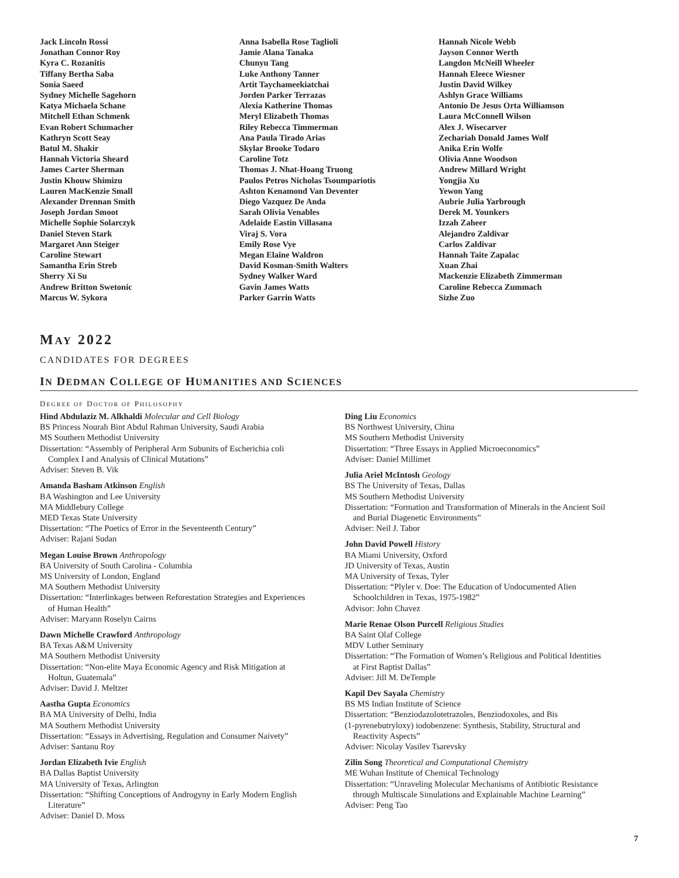Jack Lincoln Rossi
Jonathan Connor Roy
Kyra C. Rozanitis
Tiffany Bertha Saba
Sonia Saeed
Sydney Michelle Sagehorn
Katya Michaela Schane
Mitchell Ethan Schmenk
Evan Robert Schumacher
Kathryn Scott Seay
Batul M. Shakir
Hannah Victoria Sheard
James Carter Sherman
Justin Khouw Shimizu
Lauren MacKenzie Small
Alexander Drennan Smith
Joseph Jordan Smoot
Michelle Sophie Solarczyk
Daniel Steven Stark
Margaret Ann Steiger
Caroline Stewart
Samantha Erin Streb
Sherry Xi Su
Andrew Britton Swetonic
Marcus W. Sykora
Anna Isabella Rose Taglioli
Jamie Alana Tanaka
Chunyu Tang
Luke Anthony Tanner
Artit Taychameekiatchai
Jorden Parker Terrazas
Alexia Katherine Thomas
Meryl Elizabeth Thomas
Riley Rebecca Timmerman
Ana Paula Tirado Arias
Skylar Brooke Todaro
Caroline Totz
Thomas J. Nhat-Hoang Truong
Paulos Petros Nicholas Tsoumpariotis
Ashton Kenamond Van Deventer
Diego Vazquez De Anda
Sarah Olivia Venables
Adelaide Eastin Villasana
Viraj S. Vora
Emily Rose Vye
Megan Elaine Waldron
David Kosman-Smith Walters
Sydney Walker Ward
Gavin James Watts
Parker Garrin Watts
Hannah Nicole Webb
Jayson Connor Werth
Langdon McNeill Wheeler
Hannah Eleece Wiesner
Justin David Wilkey
Ashlyn Grace Williams
Antonio De Jesus Orta Williamson
Laura McConnell Wilson
Alex J. Wisecarver
Zechariah Donald James Wolf
Anika Erin Wolfe
Olivia Anne Woodson
Andrew Millard Wright
Yongjia Xu
Yewon Yang
Aubrie Julia Yarbrough
Derek M. Younkers
Izzah Zaheer
Alejandro Zaldivar
Carlos Zaldivar
Hannah Taite Zapalac
Xuan Zhai
Mackenzie Elizabeth Zimmerman
Caroline Rebecca Zummach
Sizhe Zuo
MAY 2022
CANDIDATES FOR DEGREES
IN DEDMAN COLLEGE OF HUMANITIES AND SCIENCES
DEGREE OF DOCTOR OF PHILOSOPHY
Hind Abdulaziz M. Alkhaldi Molecular and Cell Biology
BS Princess Nourah Bint Abdul Rahman University, Saudi Arabia
MS Southern Methodist University
Dissertation: “Assembly of Peripheral Arm Subunits of Escherichia coli
Complex I and Analysis of Clinical Mutations”
Adviser: Steven B. Vik
Amanda Basham Atkinson English
BA Washington and Lee University
MA Middlebury College
MED Texas State University
Dissertation: “The Poetics of Error in the Seventeenth Century”
Adviser: Rajani Sudan
Megan Louise Brown Anthropology
BA University of South Carolina - Columbia
MS University of London, England
MA Southern Methodist University
Dissertation: “Interlinkages between Reforestation Strategies and Experiences
of Human Health”
Adviser: Maryann Roselyn Cairns
Dawn Michelle Crawford Anthropology
BA Texas A&M University
MA Southern Methodist University
Dissertation: “Non-elite Maya Economic Agency and Risk Mitigation at
Holtun, Guatemala”
Adviser: David J. Meltzer
Aastha Gupta Economics
BA MA University of Delhi, India
MA Southern Methodist University
Dissertation: “Essays in Advertising, Regulation and Consumer Naivety”
Adviser: Santanu Roy
Jordan Elizabeth Ivie English
BA Dallas Baptist University
MA University of Texas, Arlington
Dissertation: “Shifting Conceptions of Androgyny in Early Modern English
Literature”
Adviser: Daniel D. Moss
Ding Liu Economics
BS Northwest University, China
MS Southern Methodist University
Dissertation: “Three Essays in Applied Microeconomics”
Adviser: Daniel Millimet
Julia Ariel McIntosh Geology
BS The University of Texas, Dallas
MS Southern Methodist University
Dissertation: “Formation and Transformation of Minerals in the Ancient Soil
and Burial Diagenetic Environments”
Adviser: Neil J. Tabor
John David Powell History
BA Miami University, Oxford
JD University of Texas, Austin
MA University of Texas, Tyler
Dissertation: “Plyler v. Doe: The Education of Undocumented Alien
Schoolchildren in Texas, 1975-1982”
Advisor: John Chavez
Marie Renae Olson Purcell Religious Studies
BA Saint Olaf College
MDV Luther Seminary
Dissertation: “The Formation of Women’s Religious and Political Identities
at First Baptist Dallas”
Adviser: Jill M. DeTemple
Kapil Dev Sayala Chemistry
BS MS Indian Institute of Science
Dissertation: “Benziodazolotetrazoles, Benziodoxoles, and Bis
(1-pyrenebutryloxy) iodobenzene: Synthesis, Stability, Structural and
Reactivity Aspects”
Adviser: Nicolay Vasilev Tsarevsky
Zilin Song Theoretical and Computational Chemistry
ME Wuhan Institute of Chemical Technology
Dissertation: “Unraveling Molecular Mechanisms of Antibiotic Resistance
through Multiscale Simulations and Explainable Machine Learning”
Adviser: Peng Tao
7